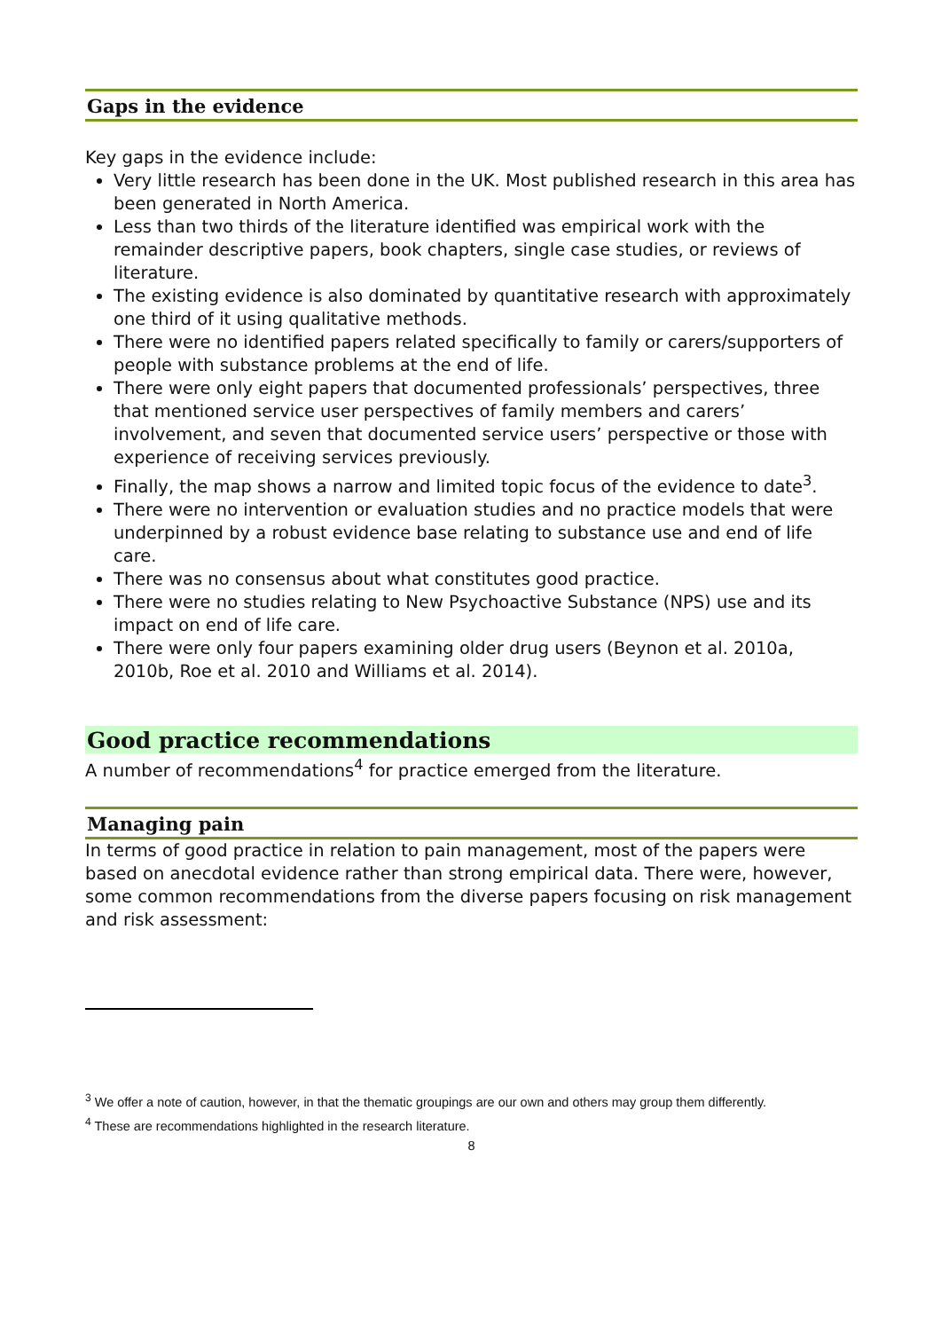Gaps in the evidence
Key gaps in the evidence include:
Very little research has been done in the UK. Most published research in this area has been generated in North America.
Less than two thirds of the literature identified was empirical work with the remainder descriptive papers, book chapters, single case studies, or reviews of literature.
The existing evidence is also dominated by quantitative research with approximately one third of it using qualitative methods.
There were no identified papers related specifically to family or carers/supporters of people with substance problems at the end of life.
There were only eight papers that documented professionals’ perspectives, three that mentioned service user perspectives of family members and carers’ involvement, and seven that documented service users’ perspective or those with experience of receiving services previously.
Finally, the map shows a narrow and limited topic focus of the evidence to date<sup>3</sup>.
There were no intervention or evaluation studies and no practice models that were underpinned by a robust evidence base relating to substance use and end of life care.
There was no consensus about what constitutes good practice.
There were no studies relating to New Psychoactive Substance (NPS) use and its impact on end of life care.
There were only four papers examining older drug users (Beynon et al. 2010a, 2010b, Roe et al. 2010 and Williams et al. 2014).
Good practice recommendations
A number of recommendations<sup>4</sup> for practice emerged from the literature.
Managing pain
In terms of good practice in relation to pain management, most of the papers were based on anecdotal evidence rather than strong empirical data. There were, however, some common recommendations from the diverse papers focusing on risk management and risk assessment:
<sup>3</sup> We offer a note of caution, however, in that the thematic groupings are our own and others may group them differently.
<sup>4</sup> These are recommendations highlighted in the research literature.
8